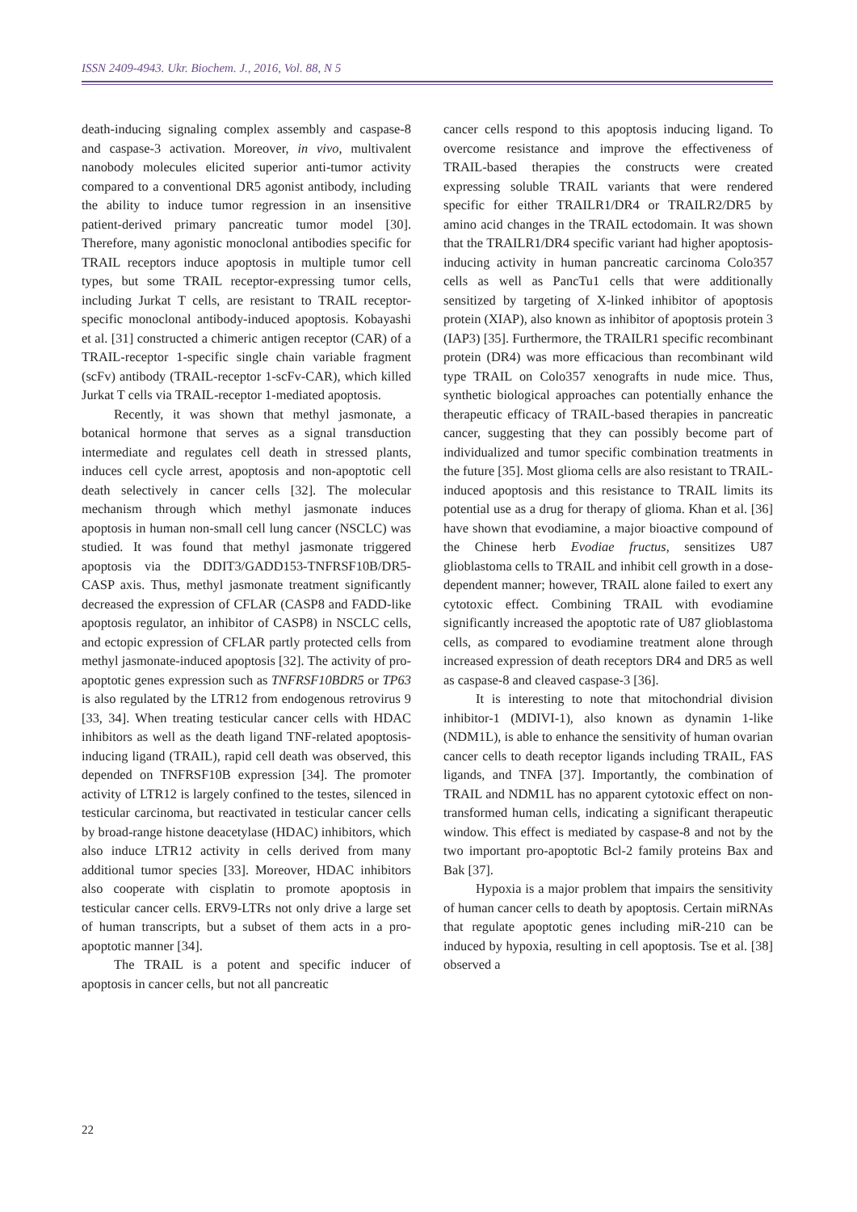ISSN 2409-4943. Ukr. Biochem. J., 2016, Vol. 88, N 5
death-inducing signaling complex assembly and caspase-8 and caspase-3 activation. Moreover, in vivo, multivalent nanobody molecules elicited superior anti-tumor activity compared to a conventional DR5 agonist antibody, including the ability to induce tumor regression in an insensitive patient-derived primary pancreatic tumor model [30]. Therefore, many agonistic monoclonal antibodies specific for TRAIL receptors induce apoptosis in multiple tumor cell types, but some TRAIL receptor-expressing tumor cells, including Jurkat T cells, are resistant to TRAIL receptor-specific monoclonal antibody-induced apoptosis. Kobayashi et al. [31] constructed a chimeric antigen receptor (CAR) of a TRAIL-receptor 1-specific single chain variable fragment (scFv) antibody (TRAIL-receptor 1-scFv-CAR), which killed Jurkat T cells via TRAIL-receptor 1-mediated apoptosis.
Recently, it was shown that methyl jasmonate, a botanical hormone that serves as a signal transduction intermediate and regulates cell death in stressed plants, induces cell cycle arrest, apoptosis and non-apoptotic cell death selectively in cancer cells [32]. The molecular mechanism through which methyl jasmonate induces apoptosis in human non-small cell lung cancer (NSCLC) was studied. It was found that methyl jasmonate triggered apoptosis via the DDIT3/GADD153-TNFRSF10B/DR5-CASP axis. Thus, methyl jasmonate treatment significantly decreased the expression of CFLAR (CASP8 and FADD-like apoptosis regulator, an inhibitor of CASP8) in NSCLC cells, and ectopic expression of CFLAR partly protected cells from methyl jasmonate-induced apoptosis [32]. The activity of pro-apoptotic genes expression such as TNFRSF10BDR5 or TP63 is also regulated by the LTR12 from endogenous retrovirus 9 [33, 34]. When treating testicular cancer cells with HDAC inhibitors as well as the death ligand TNF-related apoptosis-inducing ligand (TRAIL), rapid cell death was observed, this depended on TNFRSF10B expression [34]. The promoter activity of LTR12 is largely confined to the testes, silenced in testicular carcinoma, but reactivated in testicular cancer cells by broad-range histone deacetylase (HDAC) inhibitors, which also induce LTR12 activity in cells derived from many additional tumor species [33]. Moreover, HDAC inhibitors also cooperate with cisplatin to promote apoptosis in testicular cancer cells. ERV9-LTRs not only drive a large set of human transcripts, but a subset of them acts in a pro-apoptotic manner [34].
The TRAIL is a potent and specific inducer of apoptosis in cancer cells, but not all pancreatic
cancer cells respond to this apoptosis inducing ligand. To overcome resistance and improve the effectiveness of TRAIL-based therapies the constructs were created expressing soluble TRAIL variants that were rendered specific for either TRAILR1/DR4 or TRAILR2/DR5 by amino acid changes in the TRAIL ectodomain. It was shown that the TRAILR1/DR4 specific variant had higher apoptosis-inducing activity in human pancreatic carcinoma Colo357 cells as well as PancTu1 cells that were additionally sensitized by targeting of X-linked inhibitor of apoptosis protein (XIAP), also known as inhibitor of apoptosis protein 3 (IAP3) [35]. Furthermore, the TRAILR1 specific recombinant protein (DR4) was more efficacious than recombinant wild type TRAIL on Colo357 xenografts in nude mice. Thus, synthetic biological approaches can potentially enhance the therapeutic efficacy of TRAIL-based therapies in pancreatic cancer, suggesting that they can possibly become part of individualized and tumor specific combination treatments in the future [35]. Most glioma cells are also resistant to TRAIL-induced apoptosis and this resistance to TRAIL limits its potential use as a drug for therapy of glioma. Khan et al. [36] have shown that evodiamine, a major bioactive compound of the Chinese herb Evodiae fructus, sensitizes U87 glioblastoma cells to TRAIL and inhibit cell growth in a dose-dependent manner; however, TRAIL alone failed to exert any cytotoxic effect. Combining TRAIL with evodiamine significantly increased the apoptotic rate of U87 glioblastoma cells, as compared to evodiamine treatment alone through increased expression of death receptors DR4 and DR5 as well as caspase-8 and cleaved caspase-3 [36].
It is interesting to note that mitochondrial division inhibitor-1 (MDIVI-1), also known as dynamin 1-like (NDM1L), is able to enhance the sensitivity of human ovarian cancer cells to death receptor ligands including TRAIL, FAS ligands, and TNFA [37]. Importantly, the combination of TRAIL and NDM1L has no apparent cytotoxic effect on non-transformed human cells, indicating a significant therapeutic window. This effect is mediated by caspase-8 and not by the two important pro-apoptotic Bcl-2 family proteins Bax and Bak [37].
Hypoxia is a major problem that impairs the sensitivity of human cancer cells to death by apoptosis. Certain miRNAs that regulate apoptotic genes including miR-210 can be induced by hypoxia, resulting in cell apoptosis. Tse et al. [38] observed a
22